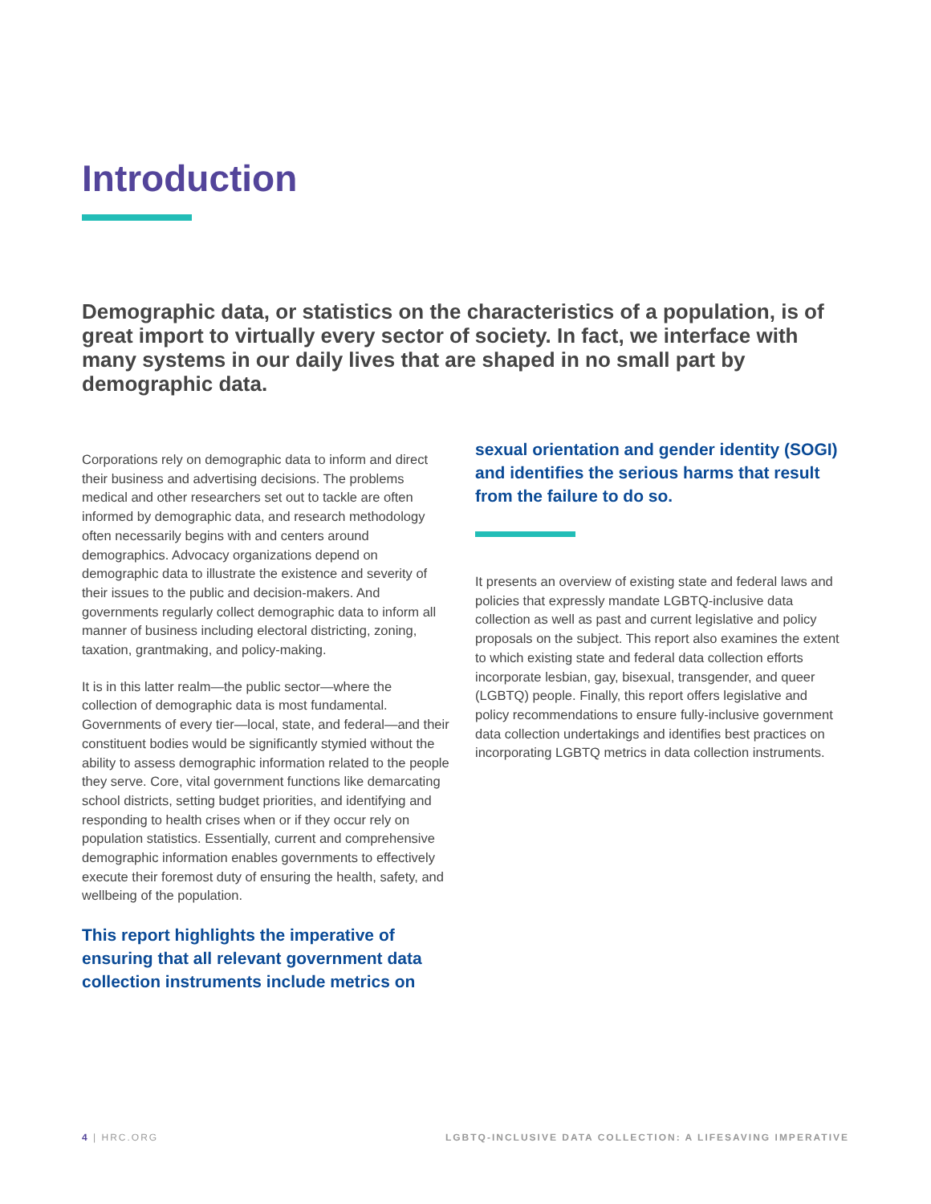Introduction
Demographic data, or statistics on the characteristics of a population, is of great import to virtually every sector of society. In fact, we interface with many systems in our daily lives that are shaped in no small part by demographic data.
Corporations rely on demographic data to inform and direct their business and advertising decisions. The problems medical and other researchers set out to tackle are often informed by demographic data, and research methodology often necessarily begins with and centers around demographics. Advocacy organizations depend on demographic data to illustrate the existence and severity of their issues to the public and decision-makers. And governments regularly collect demographic data to inform all manner of business including electoral districting, zoning, taxation, grantmaking, and policy-making.
It is in this latter realm—the public sector—where the collection of demographic data is most fundamental. Governments of every tier—local, state, and federal—and their constituent bodies would be significantly stymied without the ability to assess demographic information related to the people they serve. Core, vital government functions like demarcating school districts, setting budget priorities, and identifying and responding to health crises when or if they occur rely on population statistics. Essentially, current and comprehensive demographic information enables governments to effectively execute their foremost duty of ensuring the health, safety, and wellbeing of the population.
This report highlights the imperative of ensuring that all relevant government data collection instruments include metrics on
sexual orientation and gender identity (SOGI) and identifies the serious harms that result from the failure to do so.
It presents an overview of existing state and federal laws and policies that expressly mandate LGBTQ-inclusive data collection as well as past and current legislative and policy proposals on the subject. This report also examines the extent to which existing state and federal data collection efforts incorporate lesbian, gay, bisexual, transgender, and queer (LGBTQ) people. Finally, this report offers legislative and policy recommendations to ensure fully-inclusive government data collection undertakings and identifies best practices on incorporating LGBTQ metrics in data collection instruments.
4 | HRC.ORG LGBTQ-INCLUSIVE DATA COLLECTION: A LIFESAVING IMPERATIVE